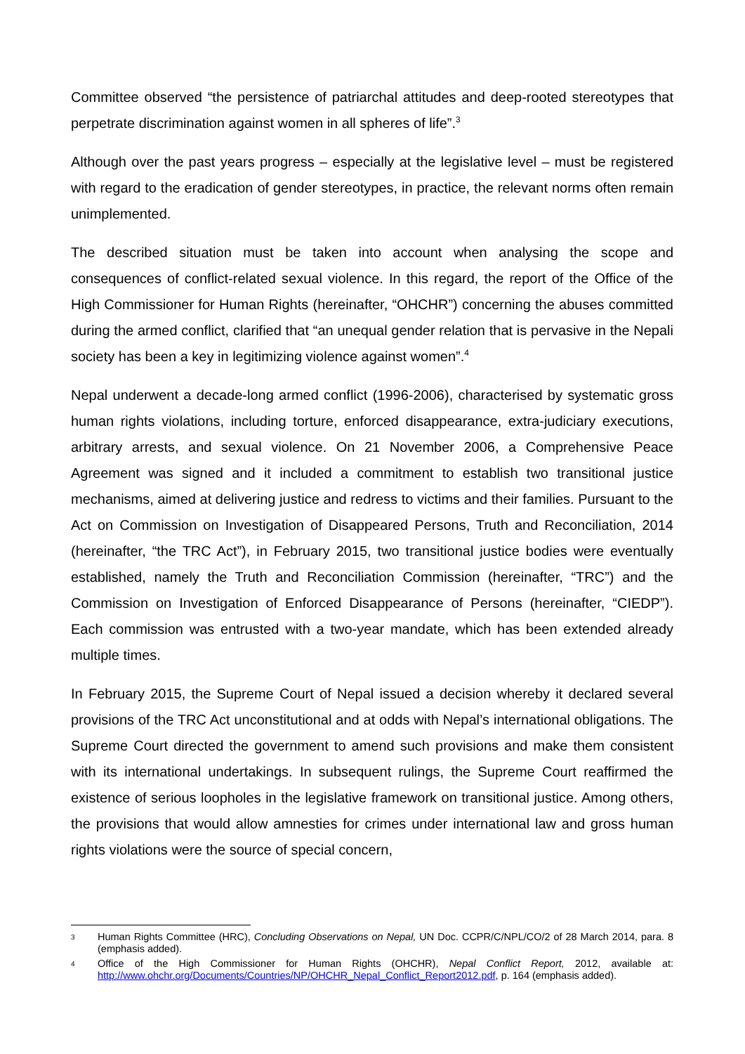Committee observed “the persistence of patriarchal attitudes and deep-rooted stereotypes that perpetrate discrimination against women in all spheres of life”.<sup>3</sup>
Although over the past years progress – especially at the legislative level – must be registered with regard to the eradication of gender stereotypes, in practice, the relevant norms often remain unimplemented.
The described situation must be taken into account when analysing the scope and consequences of conflict-related sexual violence. In this regard, the report of the Office of the High Commissioner for Human Rights (hereinafter, “OHCHR”) concerning the abuses committed during the armed conflict, clarified that “an unequal gender relation that is pervasive in the Nepali society has been a key in legitimizing violence against women”.<sup>4</sup>
Nepal underwent a decade-long armed conflict (1996-2006), characterised by systematic gross human rights violations, including torture, enforced disappearance, extra-judiciary executions, arbitrary arrests, and sexual violence. On 21 November 2006, a Comprehensive Peace Agreement was signed and it included a commitment to establish two transitional justice mechanisms, aimed at delivering justice and redress to victims and their families. Pursuant to the Act on Commission on Investigation of Disappeared Persons, Truth and Reconciliation, 2014 (hereinafter, “the TRC Act”), in February 2015, two transitional justice bodies were eventually established, namely the Truth and Reconciliation Commission (hereinafter, “TRC”) and the Commission on Investigation of Enforced Disappearance of Persons (hereinafter, “CIEDP”). Each commission was entrusted with a two-year mandate, which has been extended already multiple times.
In February 2015, the Supreme Court of Nepal issued a decision whereby it declared several provisions of the TRC Act unconstitutional and at odds with Nepal’s international obligations. The Supreme Court directed the government to amend such provisions and make them consistent with its international undertakings. In subsequent rulings, the Supreme Court reaffirmed the existence of serious loopholes in the legislative framework on transitional justice. Among others, the provisions that would allow amnesties for crimes under international law and gross human rights violations were the source of special concern,
3 Human Rights Committee (HRC), Concluding Observations on Nepal, UN Doc. CCPR/C/NPL/CO/2 of 28 March 2014, para. 8 (emphasis added).
4 Office of the High Commissioner for Human Rights (OHCHR), Nepal Conflict Report, 2012, available at: http://www.ohchr.org/Documents/Countries/NP/OHCHR_Nepal_Conflict_Report2012.pdf, p. 164 (emphasis added).